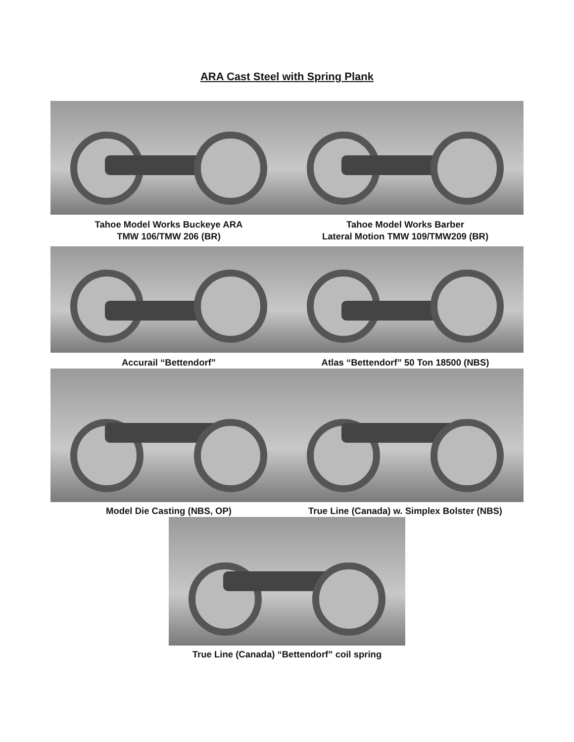ARA Cast Steel with Spring Plank
Tahoe Model Works Buckeye ARA
TMW 106/TMW 206 (BR)
Tahoe Model Works Barber
Lateral Motion TMW 109/TMW209 (BR)
Accurail “Bettendorf” Atlas “Bettendorf” 50 Ton 18500 (NBS)
Model Die Casting (NBS, OP) True Line (Canada) w. Simplex Bolster (NBS)
True Line (Canada) “Bettendorf” coil spring